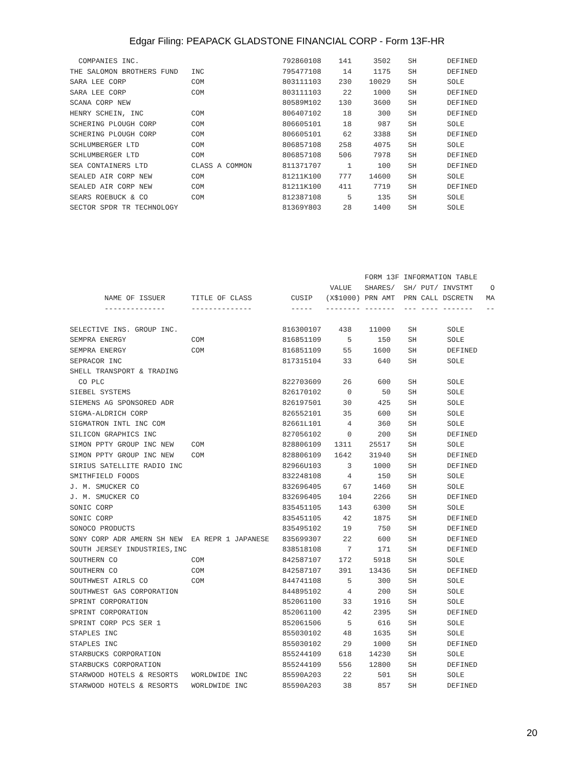Edgar Filing: PEAPACK GLADSTONE FINANCIAL CORP - Form 13F-HR
  COMPANIES INC.                                 792860108    141     3502    SH       DEFINED
THE SALOMON BROTHERS FUND   INC                  795477108     14     1175    SH       DEFINED
SARA LEE CORP               COM                  803111103    230    10029    SH       SOLE
SARA LEE CORP               COM                  803111103     22     1000    SH       DEFINED
SCANA CORP NEW                                   80589M102    130     3600    SH       DEFINED
HENRY SCHEIN, INC           COM                  806407102     18      300    SH       DEFINED
SCHERING PLOUGH CORP        COM                  806605101     18      987    SH       SOLE
SCHERING PLOUGH CORP        COM                  806605101     62     3388    SH       DEFINED
SCHLUMBERGER LTD            COM                  806857108    258     4075    SH       SOLE
SCHLUMBERGER LTD            COM                  806857108    506     7978    SH       DEFINED
SEA CONTAINERS LTD          CLASS A COMMON       811371707      1      100    SH       DEFINED
SEALED AIR CORP NEW         COM                  81211K100    777    14600    SH       SOLE
SEALED AIR CORP NEW         COM                  81211K100    411     7719    SH       DEFINED
SEARS ROEBUCK & CO          COM                  812387108      5      135    SH       SOLE
SECTOR SPDR TR TECHNOLOGY                        81369Y803     28     1400    SH       SOLE
                                                                    FORM 13F INFORMATION TABLE
                                                            VALUE   SHARES/  SH/ PUT/ INVSTMT    O
        NAME OF ISSUER      TITLE OF CLASS         CUSIP   (X$1000) PRN AMT  PRN CALL DSCRETN   MA
        --------------      --------------         -----   -------- -------  --- ---- -------   --

SELECTIVE INS. GROUP INC.                        816300107    438    11000    SH       SOLE
SEMPRA ENERGY               COM                  816851109      5      150    SH       SOLE
SEMPRA ENERGY               COM                  816851109     55     1600    SH       DEFINED
SEPRACOR INC                                     817315104     33      640    SH       SOLE
SHELL TRANSPORT & TRADING
  CO PLC                                         822703609     26      600    SH       SOLE
SIEBEL SYSTEMS                                   826170102      0       50    SH       SOLE
SIEMENS AG SPONSORED ADR                         826197501     30      425    SH       SOLE
SIGMA-ALDRICH CORP                               826552101     35      600    SH       SOLE
SIGMATRON INTL INC COM                           82661L101      4      360    SH       SOLE
SILICON GRAPHICS INC                             827056102      0      200    SH       DEFINED
SIMON PPTY GROUP INC NEW    COM                  828806109   1311    25517    SH       SOLE
SIMON PPTY GROUP INC NEW    COM                  828806109   1642    31940    SH       DEFINED
SIRIUS SATELLITE RADIO INC                       82966U103      3     1000    SH       DEFINED
SMITHFIELD FOODS                                 832248108      4      150    SH       SOLE
J. M. SMUCKER CO                                 832696405     67     1460    SH       SOLE
J. M. SMUCKER CO                                 832696405    104     2266    SH       DEFINED
SONIC CORP                                       835451105    143     6300    SH       SOLE
SONIC CORP                                       835451105     42     1875    SH       DEFINED
SONOCO PRODUCTS                                  835495102     19      750    SH       DEFINED
SONY CORP ADR AMERN SH NEW  EA REPR 1 JAPANESE   835699307     22      600    SH       DEFINED
SOUTH JERSEY INDUSTRIES,INC                      838518108      7      171    SH       DEFINED
SOUTHERN CO                 COM                  842587107    172     5918    SH       SOLE
SOUTHERN CO                 COM                  842587107    391    13436    SH       DEFINED
SOUTHWEST AIRLS CO          COM                  844741108      5      300    SH       SOLE
SOUTHWEST GAS CORPORATION                        844895102      4      200    SH       SOLE
SPRINT CORPORATION                               852061100     33     1916    SH       SOLE
SPRINT CORPORATION                               852061100     42     2395    SH       DEFINED
SPRINT CORP PCS SER 1                            852061506      5      616    SH       SOLE
STAPLES INC                                      855030102     48     1635    SH       SOLE
STAPLES INC                                      855030102     29     1000    SH       DEFINED
STARBUCKS CORPORATION                            855244109    618    14230    SH       SOLE
STARBUCKS CORPORATION                            855244109    556    12800    SH       DEFINED
STARWOOD HOTELS & RESORTS   WORLDWIDE INC        85590A203     22      501    SH       SOLE
STARWOOD HOTELS & RESORTS   WORLDWIDE INC        85590A203     38      857    SH       DEFINED
20